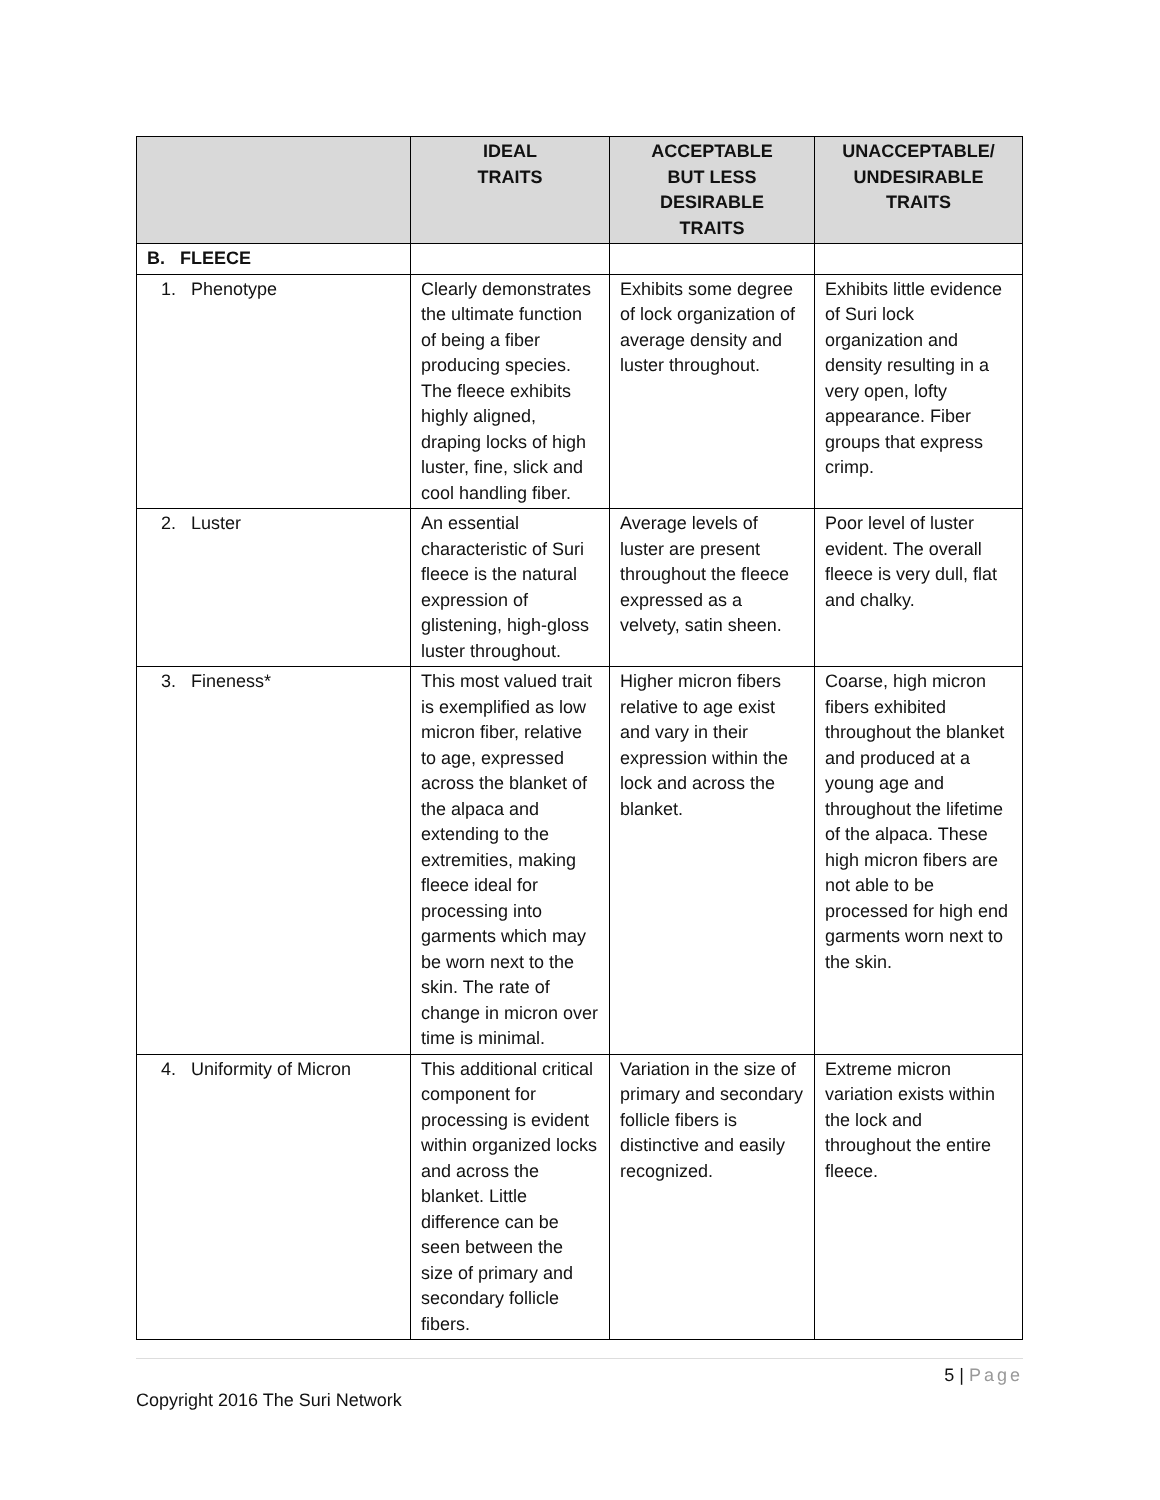| | IDEAL TRAITS | ACCEPTABLE BUT LESS DESIRABLE TRAITS | UNACCEPTABLE/ UNDESIRABLE TRAITS |
| --- | --- | --- | --- |
| B. FLEECE | | | |
| 1. Phenotype | Clearly demonstrates the ultimate function of being a fiber producing species. The fleece exhibits highly aligned, draping locks of high luster, fine, slick and cool handling fiber. | Exhibits some degree of lock organization of average density and luster throughout. | Exhibits little evidence of Suri lock organization and density resulting in a very open, lofty appearance. Fiber groups that express crimp. |
| 2. Luster | An essential characteristic of Suri fleece is the natural expression of glistening, high-gloss luster throughout. | Average levels of luster are present throughout the fleece expressed as a velvety, satin sheen. | Poor level of luster evident. The overall fleece is very dull, flat and chalky. |
| 3. Fineness* | This most valued trait is exemplified as low micron fiber, relative to age, expressed across the blanket of the alpaca and extending to the extremities, making fleece ideal for processing into garments which may be worn next to the skin. The rate of change in micron over time is minimal. | Higher micron fibers relative to age exist and vary in their expression within the lock and across the blanket. | Coarse, high micron fibers exhibited throughout the blanket and produced at a young age and throughout the lifetime of the alpaca. These high micron fibers are not able to be processed for high end garments worn next to the skin. |
| 4. Uniformity of Micron | This additional critical component for processing is evident within organized locks and across the blanket. Little difference can be seen between the size of primary and secondary follicle fibers. | Variation in the size of primary and secondary follicle fibers is distinctive and easily recognized. | Extreme micron variation exists within the lock and throughout the entire fleece. |
5 | Page
Copyright 2016 The Suri Network